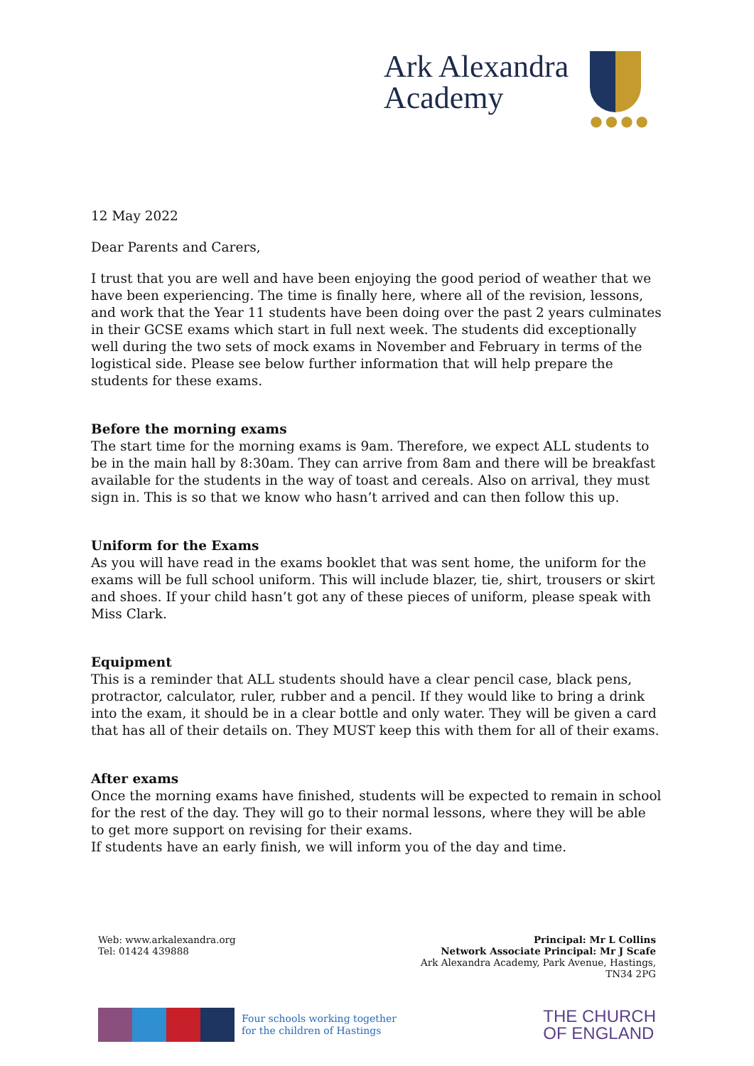Ark Alexandra
Academy
●●●●
12 May 2022
Dear Parents and Carers,
I trust that you are well and have been enjoying the good period of weather that we have been experiencing. The time is finally here, where all of the revision, lessons, and work that the Year 11 students have been doing over the past 2 years culminates in their GCSE exams which start in full next week. The students did exceptionally well during the two sets of mock exams in November and February in terms of the logistical side. Please see below further information that will help prepare the students for these exams.
Before the morning exams
The start time for the morning exams is 9am. Therefore, we expect ALL students to be in the main hall by 8:30am. They can arrive from 8am and there will be breakfast available for the students in the way of toast and cereals. Also on arrival, they must sign in. This is so that we know who hasn’t arrived and can then follow this up.
Uniform for the Exams
As you will have read in the exams booklet that was sent home, the uniform for the exams will be full school uniform. This will include blazer, tie, shirt, trousers or skirt and shoes. If your child hasn’t got any of these pieces of uniform, please speak with Miss Clark.
Equipment
This is a reminder that ALL students should have a clear pencil case, black pens, protractor, calculator, ruler, rubber and a pencil. If they would like to bring a drink into the exam, it should be in a clear bottle and only water. They will be given a card that has all of their details on. They MUST keep this with them for all of their exams.
After exams
Once the morning exams have finished, students will be expected to remain in school for the rest of the day. They will go to their normal lessons, where they will be able to get more support on revising for their exams.
If students have an early finish, we will inform you of the day and time.
Web: www.arkalexandra.org
Tel: 01424 439888
Principal: Mr L Collins
Network Associate Principal: Mr J Scafe
Ark Alexandra Academy, Park Avenue, Hastings,
TN34 2PG
Four schools working together
for the children of Hastings
THE CHURCH
OF ENGLAND